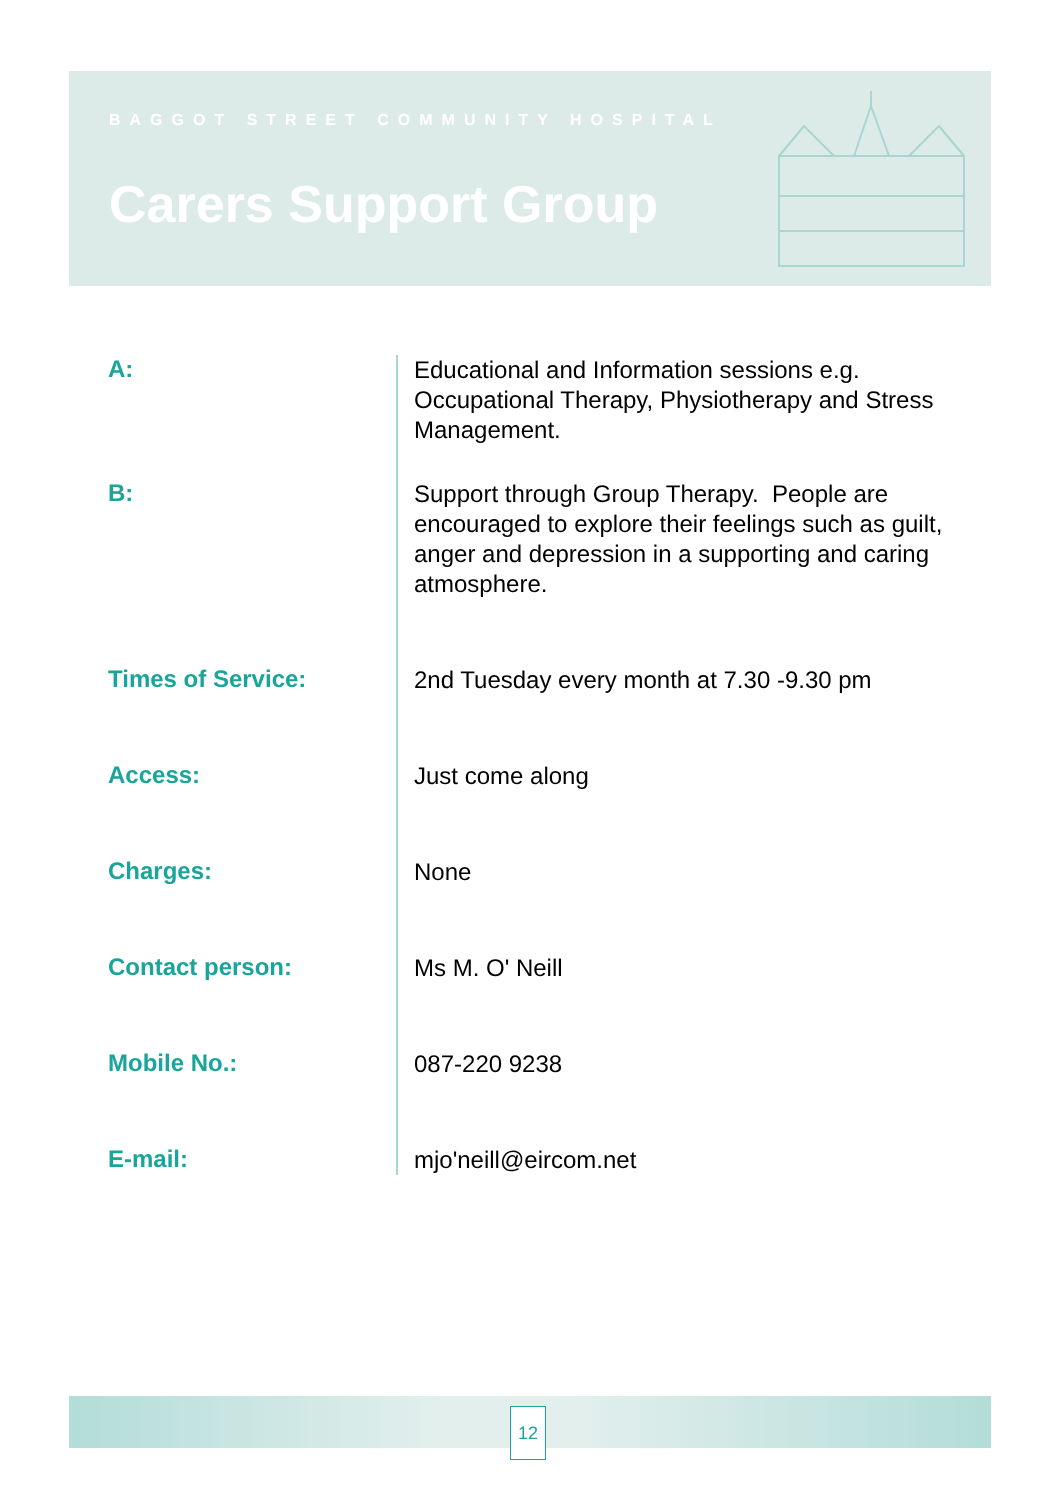BAGGOT STREET COMMUNITY HOSPITAL
Carers Support Group
A:
Educational and Information sessions e.g. Occupational Therapy, Physiotherapy and Stress Management.
B:
Support through Group Therapy. People are encouraged to explore their feelings such as guilt, anger and depression in a supporting and caring atmosphere.
Times of Service:
2nd Tuesday every month at 7.30 -9.30 pm
Access:
Just come along
Charges:
None
Contact person:
Ms M. O' Neill
Mobile No.:
087-220 9238
E-mail:
mjo'neill@eircom.net
12